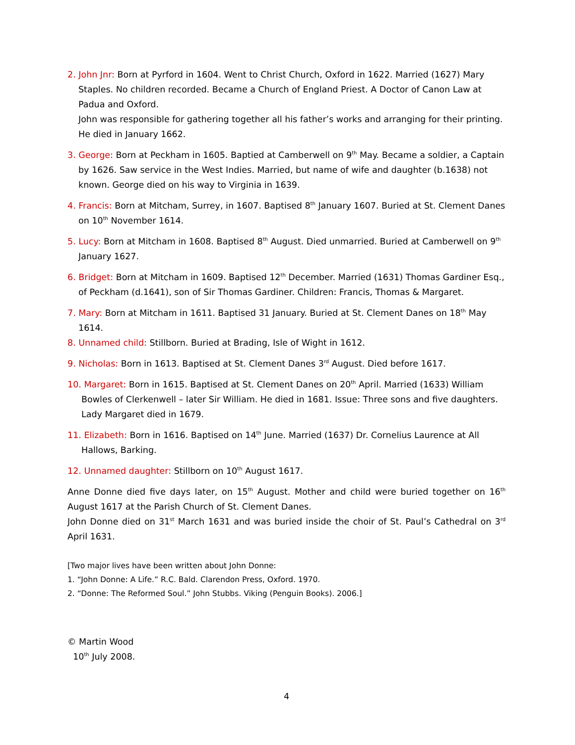2. John Jnr: Born at Pyrford in 1604. Went to Christ Church, Oxford in 1622. Married (1627) Mary Staples. No children recorded. Became a Church of England Priest. A Doctor of Canon Law at Padua and Oxford.
John was responsible for gathering together all his father’s works and arranging for their printing. He died in January 1662.
3. George: Born at Peckham in 1605. Baptied at Camberwell on 9<sup>th</sup> May. Became a soldier, a Captain by 1626. Saw service in the West Indies. Married, but name of wife and daughter (b.1638) not known. George died on his way to Virginia in 1639.
4. Francis: Born at Mitcham, Surrey, in 1607. Baptised 8<sup>th</sup> January 1607. Buried at St. Clement Danes on 10<sup>th</sup> November 1614.
5. Lucy: Born at Mitcham in 1608. Baptised 8<sup>th</sup> August. Died unmarried. Buried at Camberwell on 9<sup>th</sup> January 1627.
6. Bridget: Born at Mitcham in 1609. Baptised 12<sup>th</sup> December. Married (1631) Thomas Gardiner Esq., of Peckham (d.1641), son of Sir Thomas Gardiner. Children: Francis, Thomas & Margaret.
7. Mary: Born at Mitcham in 1611. Baptised 31 January. Buried at St. Clement Danes on 18<sup>th</sup> May 1614.
8. Unnamed child: Stillborn. Buried at Brading, Isle of Wight in 1612.
9. Nicholas: Born in 1613. Baptised at St. Clement Danes 3<sup>rd</sup> August. Died before 1617.
10. Margaret: Born in 1615. Baptised at St. Clement Danes on 20<sup>th</sup> April. Married (1633) William Bowles of Clerkenwell – later Sir William. He died in 1681. Issue: Three sons and five daughters. Lady Margaret died in 1679.
11. Elizabeth: Born in 1616. Baptised on 14<sup>th</sup> June. Married (1637) Dr. Cornelius Laurence at All Hallows, Barking.
12. Unnamed daughter: Stillborn on 10<sup>th</sup> August 1617.
Anne Donne died five days later, on 15<sup>th</sup> August. Mother and child were buried together on 16<sup>th</sup> August 1617 at the Parish Church of St. Clement Danes.
John Donne died on 31<sup>st</sup> March 1631 and was buried inside the choir of St. Paul’s Cathedral on 3<sup>rd</sup> April 1631.
[Two major lives have been written about John Donne:
1. “John Donne: A Life.” R.C. Bald. Clarendon Press, Oxford. 1970.
2. “Donne: The Reformed Soul.” John Stubbs. Viking (Penguin Books). 2006.]
© Martin Wood
10<sup>th</sup> July 2008.
4